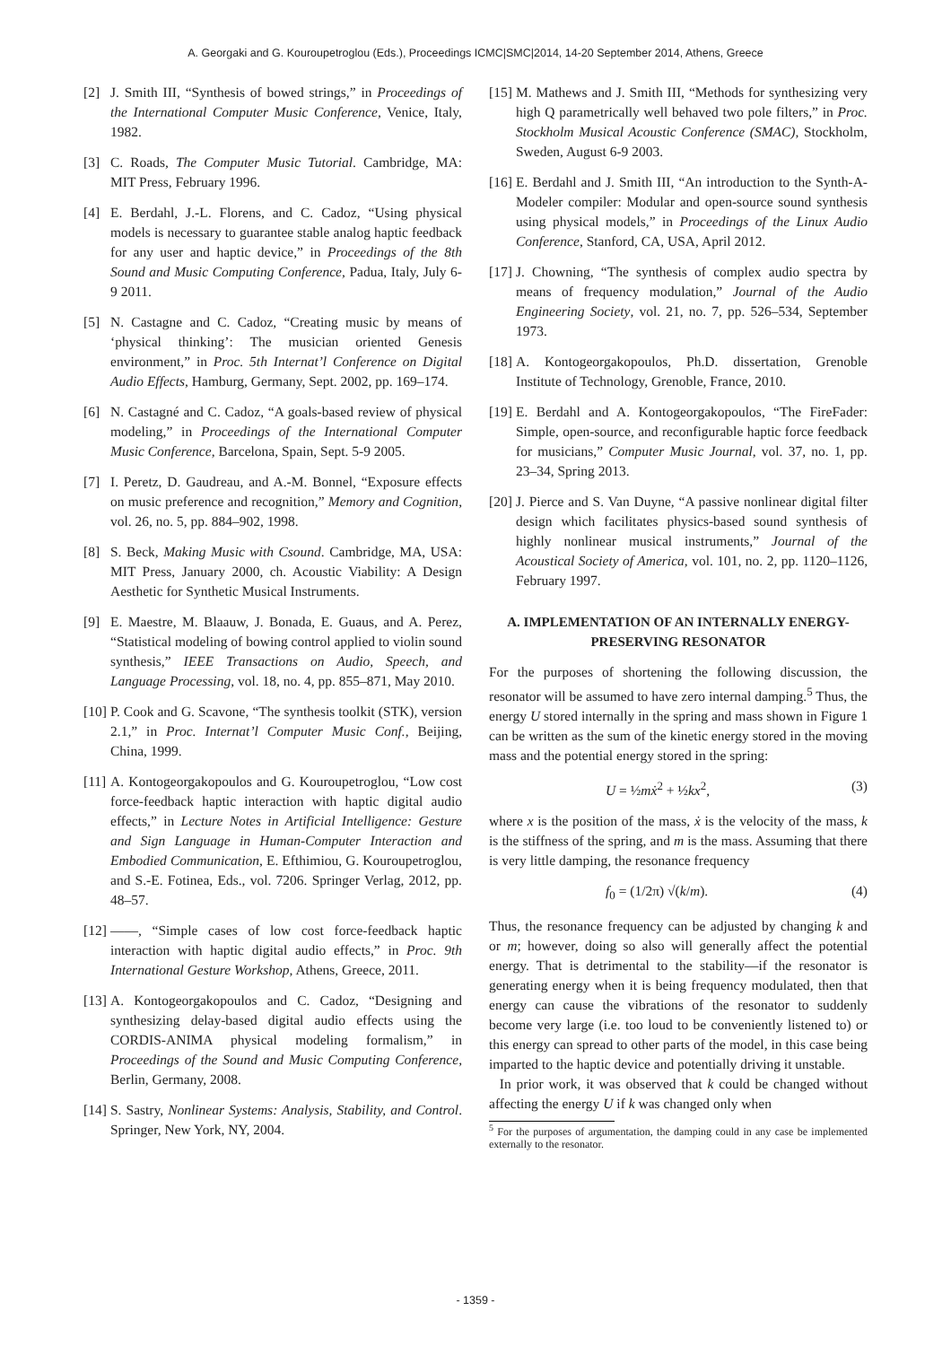A. Georgaki and G. Kouroupetroglou (Eds.), Proceedings ICMC|SMC|2014, 14-20 September 2014, Athens, Greece
[2] J. Smith III, “Synthesis of bowed strings,” in Proceedings of the International Computer Music Conference, Venice, Italy, 1982.
[3] C. Roads, The Computer Music Tutorial. Cambridge, MA: MIT Press, February 1996.
[4] E. Berdahl, J.-L. Florens, and C. Cadoz, “Using physical models is necessary to guarantee stable analog haptic feedback for any user and haptic device,” in Proceedings of the 8th Sound and Music Computing Conference, Padua, Italy, July 6-9 2011.
[5] N. Castagne and C. Cadoz, “Creating music by means of ‘physical thinking’: The musician oriented Genesis environment,” in Proc. 5th Internat’l Conference on Digital Audio Effects, Hamburg, Germany, Sept. 2002, pp. 169–174.
[6] N. Castagné and C. Cadoz, “A goals-based review of physical modeling,” in Proceedings of the International Computer Music Conference, Barcelona, Spain, Sept. 5-9 2005.
[7] I. Peretz, D. Gaudreau, and A.-M. Bonnel, “Exposure effects on music preference and recognition,” Memory and Cognition, vol. 26, no. 5, pp. 884–902, 1998.
[8] S. Beck, Making Music with Csound. Cambridge, MA, USA: MIT Press, January 2000, ch. Acoustic Viability: A Design Aesthetic for Synthetic Musical Instruments.
[9] E. Maestre, M. Blaauw, J. Bonada, E. Guaus, and A. Perez, “Statistical modeling of bowing control applied to violin sound synthesis,” IEEE Transactions on Audio, Speech, and Language Processing, vol. 18, no. 4, pp. 855–871, May 2010.
[10] P. Cook and G. Scavone, “The synthesis toolkit (STK), version 2.1,” in Proc. Internat’l Computer Music Conf., Beijing, China, 1999.
[11] A. Kontogeorgakopoulos and G. Kouroupetroglou, “Low cost force-feedback haptic interaction with haptic digital audio effects,” in Lecture Notes in Artificial Intelligence: Gesture and Sign Language in Human-Computer Interaction and Embodied Communication, E. Efthimiou, G. Kouroupetroglou, and S.-E. Fotinea, Eds., vol. 7206. Springer Verlag, 2012, pp. 48–57.
[12] ——, “Simple cases of low cost force-feedback haptic interaction with haptic digital audio effects,” in Proc. 9th International Gesture Workshop, Athens, Greece, 2011.
[13] A. Kontogeorgakopoulos and C. Cadoz, “Designing and synthesizing delay-based digital audio effects using the CORDIS-ANIMA physical modeling formalism,” in Proceedings of the Sound and Music Computing Conference, Berlin, Germany, 2008.
[14] S. Sastry, Nonlinear Systems: Analysis, Stability, and Control. Springer, New York, NY, 2004.
[15] M. Mathews and J. Smith III, “Methods for synthesizing very high Q parametrically well behaved two pole filters,” in Proc. Stockholm Musical Acoustic Conference (SMAC), Stockholm, Sweden, August 6-9 2003.
[16] E. Berdahl and J. Smith III, “An introduction to the Synth-A-Modeler compiler: Modular and open-source sound synthesis using physical models,” in Proceedings of the Linux Audio Conference, Stanford, CA, USA, April 2012.
[17] J. Chowning, “The synthesis of complex audio spectra by means of frequency modulation,” Journal of the Audio Engineering Society, vol. 21, no. 7, pp. 526–534, September 1973.
[18] A. Kontogeorgakopoulos, Ph.D. dissertation, Grenoble Institute of Technology, Grenoble, France, 2010.
[19] E. Berdahl and A. Kontogeorgakopoulos, “The FireFader: Simple, open-source, and reconfigurable haptic force feedback for musicians,” Computer Music Journal, vol. 37, no. 1, pp. 23–34, Spring 2013.
[20] J. Pierce and S. Van Duyne, “A passive nonlinear digital filter design which facilitates physics-based sound synthesis of highly nonlinear musical instruments,” Journal of the Acoustical Society of America, vol. 101, no. 2, pp. 1120–1126, February 1997.
A. IMPLEMENTATION OF AN INTERNALLY ENERGY-PRESERVING RESONATOR
For the purposes of shortening the following discussion, the resonator will be assumed to have zero internal damping.<sup>5</sup> Thus, the energy U stored internally in the spring and mass shown in Figure 1 can be written as the sum of the kinetic energy stored in the moving mass and the potential energy stored in the spring:
U = ½mẋ<sup>2</sup> + ½kx<sup>2</sup>, (3)
where x is the position of the mass, ẋ is the velocity of the mass, k is the stiffness of the spring, and m is the mass. Assuming that there is very little damping, the resonance frequency
f<sub>0</sub> = (1/2π) √(k/m). (4)
Thus, the resonance frequency can be adjusted by changing k and or m; however, doing so also will generally affect the potential energy. That is detrimental to the stability—if the resonator is generating energy when it is being frequency modulated, then that energy can cause the vibrations of the resonator to suddenly become very large (i.e. too loud to be conveniently listened to) or this energy can spread to other parts of the model, in this case being imparted to the haptic device and potentially driving it unstable.
In prior work, it was observed that k could be changed without affecting the energy U if k was changed only when
<sup>5</sup> For the purposes of argumentation, the damping could in any case be implemented externally to the resonator.
- 1359 -